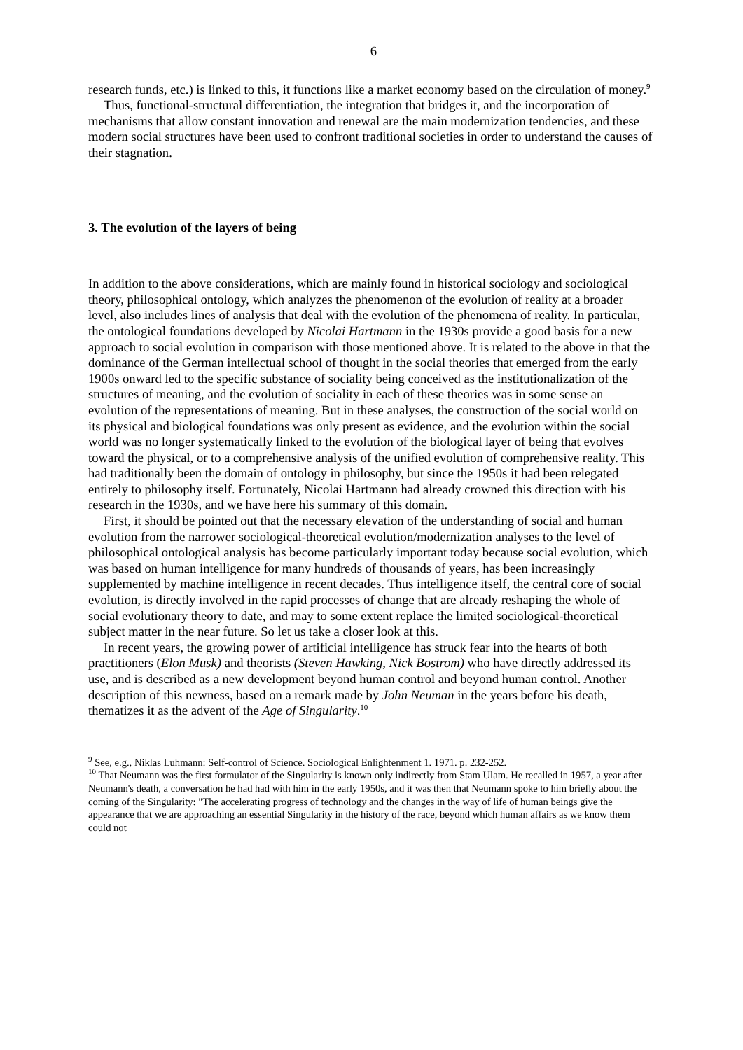6
research funds, etc.) is linked to this, it functions like a market economy based on the circulation of money.<sup>9</sup>
Thus, functional-structural differentiation, the integration that bridges it, and the incorporation of mechanisms that allow constant innovation and renewal are the main modernization tendencies, and these modern social structures have been used to confront traditional societies in order to understand the causes of their stagnation.
3. The evolution of the layers of being
In addition to the above considerations, which are mainly found in historical sociology and sociological theory, philosophical ontology, which analyzes the phenomenon of the evolution of reality at a broader level, also includes lines of analysis that deal with the evolution of the phenomena of reality. In particular, the ontological foundations developed by Nicolai Hartmann in the 1930s provide a good basis for a new approach to social evolution in comparison with those mentioned above. It is related to the above in that the dominance of the German intellectual school of thought in the social theories that emerged from the early 1900s onward led to the specific substance of sociality being conceived as the institutionalization of the structures of meaning, and the evolution of sociality in each of these theories was in some sense an evolution of the representations of meaning. But in these analyses, the construction of the social world on its physical and biological foundations was only present as evidence, and the evolution within the social world was no longer systematically linked to the evolution of the biological layer of being that evolves toward the physical, or to a comprehensive analysis of the unified evolution of comprehensive reality. This had traditionally been the domain of ontology in philosophy, but since the 1950s it had been relegated entirely to philosophy itself. Fortunately, Nicolai Hartmann had already crowned this direction with his research in the 1930s, and we have here his summary of this domain.
First, it should be pointed out that the necessary elevation of the understanding of social and human evolution from the narrower sociological-theoretical evolution/modernization analyses to the level of philosophical ontological analysis has become particularly important today because social evolution, which was based on human intelligence for many hundreds of thousands of years, has been increasingly supplemented by machine intelligence in recent decades. Thus intelligence itself, the central core of social evolution, is directly involved in the rapid processes of change that are already reshaping the whole of social evolutionary theory to date, and may to some extent replace the limited sociological-theoretical subject matter in the near future. So let us take a closer look at this.
In recent years, the growing power of artificial intelligence has struck fear into the hearts of both practitioners (Elon Musk) and theorists (Steven Hawking, Nick Bostrom) who have directly addressed its use, and is described as a new development beyond human control and beyond human control. Another description of this newness, based on a remark made by John Neuman in the years before his death, thematizes it as the advent of the Age of Singularity.<sup>10</sup>
<sup>9</sup> See, e.g., Niklas Luhmann: Self-control of Science. Sociological Enlightenment 1. 1971. p. 232-252.
<sup>10</sup> That Neumann was the first formulator of the Singularity is known only indirectly from Stam Ulam. He recalled in 1957, a year after Neumann's death, a conversation he had had with him in the early 1950s, and it was then that Neumann spoke to him briefly about the coming of the Singularity: "The accelerating progress of technology and the changes in the way of life of human beings give the appearance that we are approaching an essential Singularity in the history of the race, beyond which human affairs as we know them could not